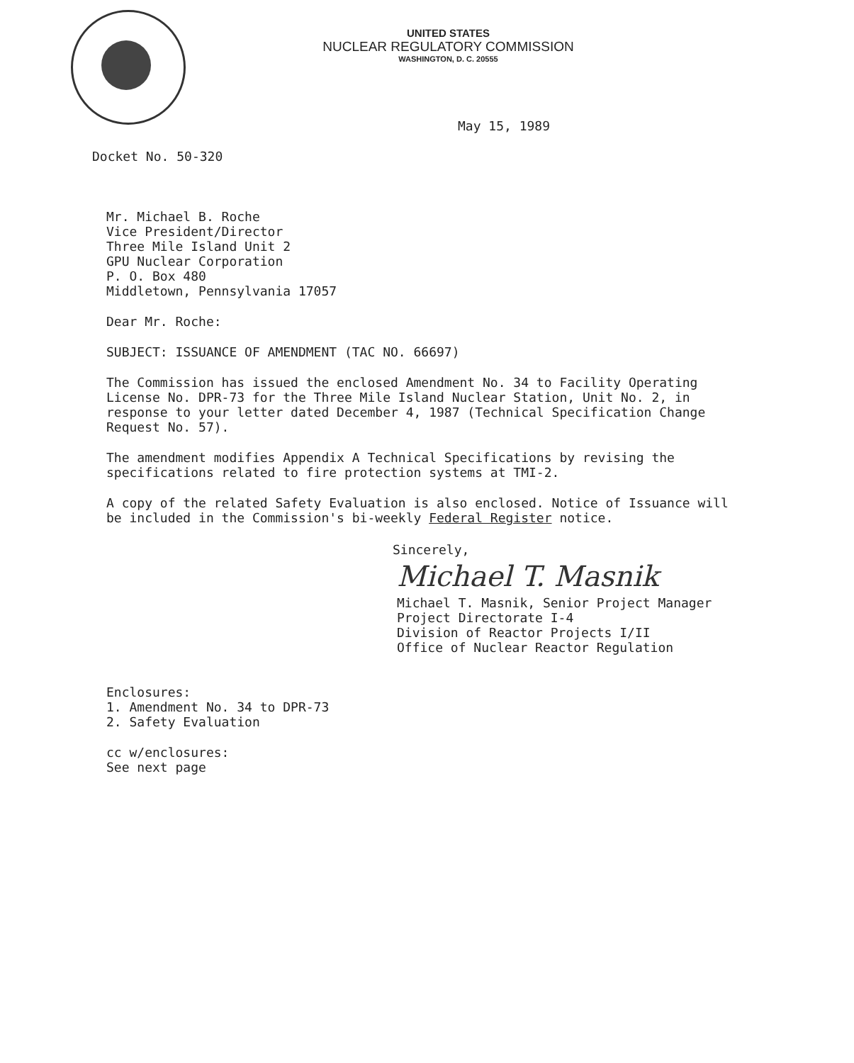UNITED STATES
NUCLEAR REGULATORY COMMISSION
WASHINGTON, D. C. 20555
May 15, 1989
Docket No. 50-320
Mr. Michael B. Roche
Vice President/Director
Three Mile Island Unit 2
GPU Nuclear Corporation
P. O. Box 480
Middletown, Pennsylvania 17057
Dear Mr. Roche:
SUBJECT: ISSUANCE OF AMENDMENT (TAC NO. 66697)
The Commission has issued the enclosed Amendment No. 34 to Facility Operating License No. DPR-73 for the Three Mile Island Nuclear Station, Unit No. 2, in response to your letter dated December 4, 1987 (Technical Specification Change Request No. 57).
The amendment modifies Appendix A Technical Specifications by revising the specifications related to fire protection systems at TMI-2.
A copy of the related Safety Evaluation is also enclosed. Notice of Issuance will be included in the Commission's bi-weekly Federal Register notice.
Sincerely,
Michael T. Masnik
Michael T. Masnik, Senior Project Manager
Project Directorate I-4
Division of Reactor Projects I/II
Office of Nuclear Reactor Regulation
Enclosures:
1. Amendment No. 34 to DPR-73
2. Safety Evaluation
cc w/enclosures:
See next page